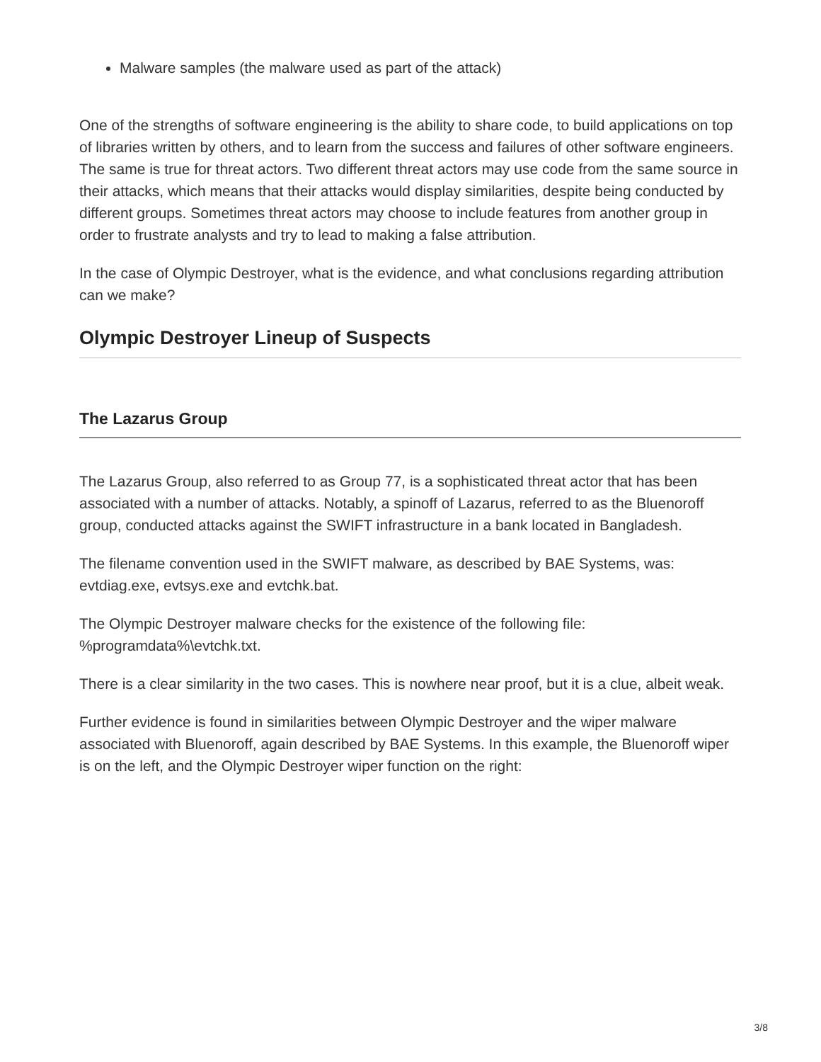Malware samples (the malware used as part of the attack)
One of the strengths of software engineering is the ability to share code, to build applications on top of libraries written by others, and to learn from the success and failures of other software engineers. The same is true for threat actors. Two different threat actors may use code from the same source in their attacks, which means that their attacks would display similarities, despite being conducted by different groups. Sometimes threat actors may choose to include features from another group in order to frustrate analysts and try to lead to making a false attribution.
In the case of Olympic Destroyer, what is the evidence, and what conclusions regarding attribution can we make?
Olympic Destroyer Lineup of Suspects
The Lazarus Group
The Lazarus Group, also referred to as Group 77, is a sophisticated threat actor that has been associated with a number of attacks. Notably, a spinoff of Lazarus, referred to as the Bluenoroff group, conducted attacks against the SWIFT infrastructure in a bank located in Bangladesh.
The filename convention used in the SWIFT malware, as described by BAE Systems, was: evtdiag.exe, evtsys.exe and evtchk.bat.
The Olympic Destroyer malware checks for the existence of the following file: %programdata%\evtchk.txt.
There is a clear similarity in the two cases. This is nowhere near proof, but it is a clue, albeit weak.
Further evidence is found in similarities between Olympic Destroyer and the wiper malware associated with Bluenoroff, again described by BAE Systems. In this example, the Bluenoroff wiper is on the left, and the Olympic Destroyer wiper function on the right:
3/8